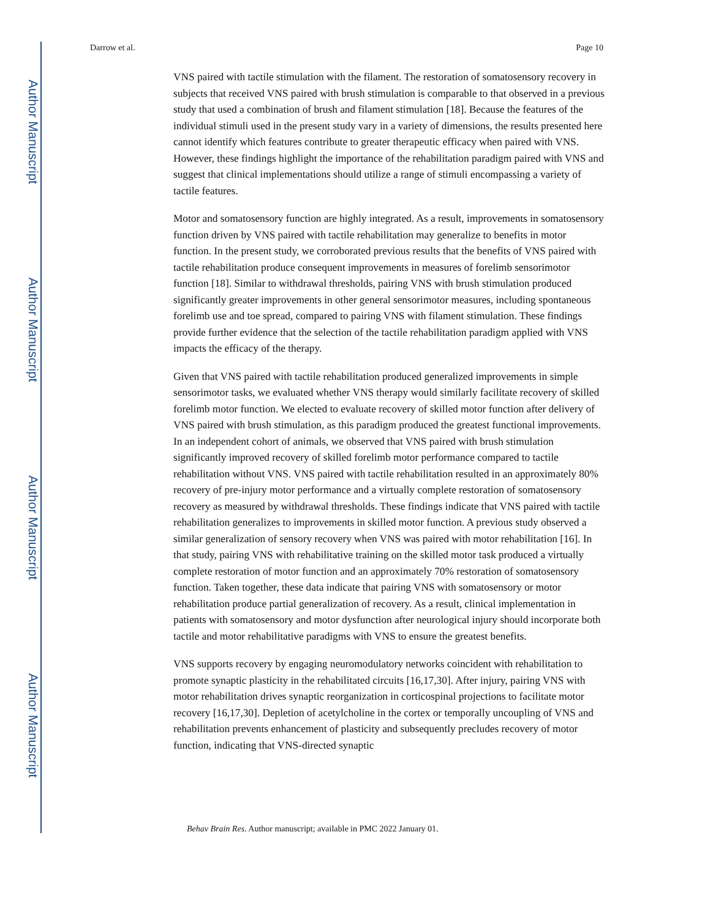Author Manuscript
Author Manuscript
Author Manuscript
Author Manuscript
Darrow et al. Page 10
VNS paired with tactile stimulation with the filament. The restoration of somatosensory recovery in subjects that received VNS paired with brush stimulation is comparable to that observed in a previous study that used a combination of brush and filament stimulation [18]. Because the features of the individual stimuli used in the present study vary in a variety of dimensions, the results presented here cannot identify which features contribute to greater therapeutic efficacy when paired with VNS. However, these findings highlight the importance of the rehabilitation paradigm paired with VNS and suggest that clinical implementations should utilize a range of stimuli encompassing a variety of tactile features.
Motor and somatosensory function are highly integrated. As a result, improvements in somatosensory function driven by VNS paired with tactile rehabilitation may generalize to benefits in motor function. In the present study, we corroborated previous results that the benefits of VNS paired with tactile rehabilitation produce consequent improvements in measures of forelimb sensorimotor function [18]. Similar to withdrawal thresholds, pairing VNS with brush stimulation produced significantly greater improvements in other general sensorimotor measures, including spontaneous forelimb use and toe spread, compared to pairing VNS with filament stimulation. These findings provide further evidence that the selection of the tactile rehabilitation paradigm applied with VNS impacts the efficacy of the therapy.
Given that VNS paired with tactile rehabilitation produced generalized improvements in simple sensorimotor tasks, we evaluated whether VNS therapy would similarly facilitate recovery of skilled forelimb motor function. We elected to evaluate recovery of skilled motor function after delivery of VNS paired with brush stimulation, as this paradigm produced the greatest functional improvements. In an independent cohort of animals, we observed that VNS paired with brush stimulation significantly improved recovery of skilled forelimb motor performance compared to tactile rehabilitation without VNS. VNS paired with tactile rehabilitation resulted in an approximately 80% recovery of pre-injury motor performance and a virtually complete restoration of somatosensory recovery as measured by withdrawal thresholds. These findings indicate that VNS paired with tactile rehabilitation generalizes to improvements in skilled motor function. A previous study observed a similar generalization of sensory recovery when VNS was paired with motor rehabilitation [16]. In that study, pairing VNS with rehabilitative training on the skilled motor task produced a virtually complete restoration of motor function and an approximately 70% restoration of somatosensory function. Taken together, these data indicate that pairing VNS with somatosensory or motor rehabilitation produce partial generalization of recovery. As a result, clinical implementation in patients with somatosensory and motor dysfunction after neurological injury should incorporate both tactile and motor rehabilitative paradigms with VNS to ensure the greatest benefits.
VNS supports recovery by engaging neuromodulatory networks coincident with rehabilitation to promote synaptic plasticity in the rehabilitated circuits [16,17,30]. After injury, pairing VNS with motor rehabilitation drives synaptic reorganization in corticospinal projections to facilitate motor recovery [16,17,30]. Depletion of acetylcholine in the cortex or temporally uncoupling of VNS and rehabilitation prevents enhancement of plasticity and subsequently precludes recovery of motor function, indicating that VNS-directed synaptic
Behav Brain Res. Author manuscript; available in PMC 2022 January 01.